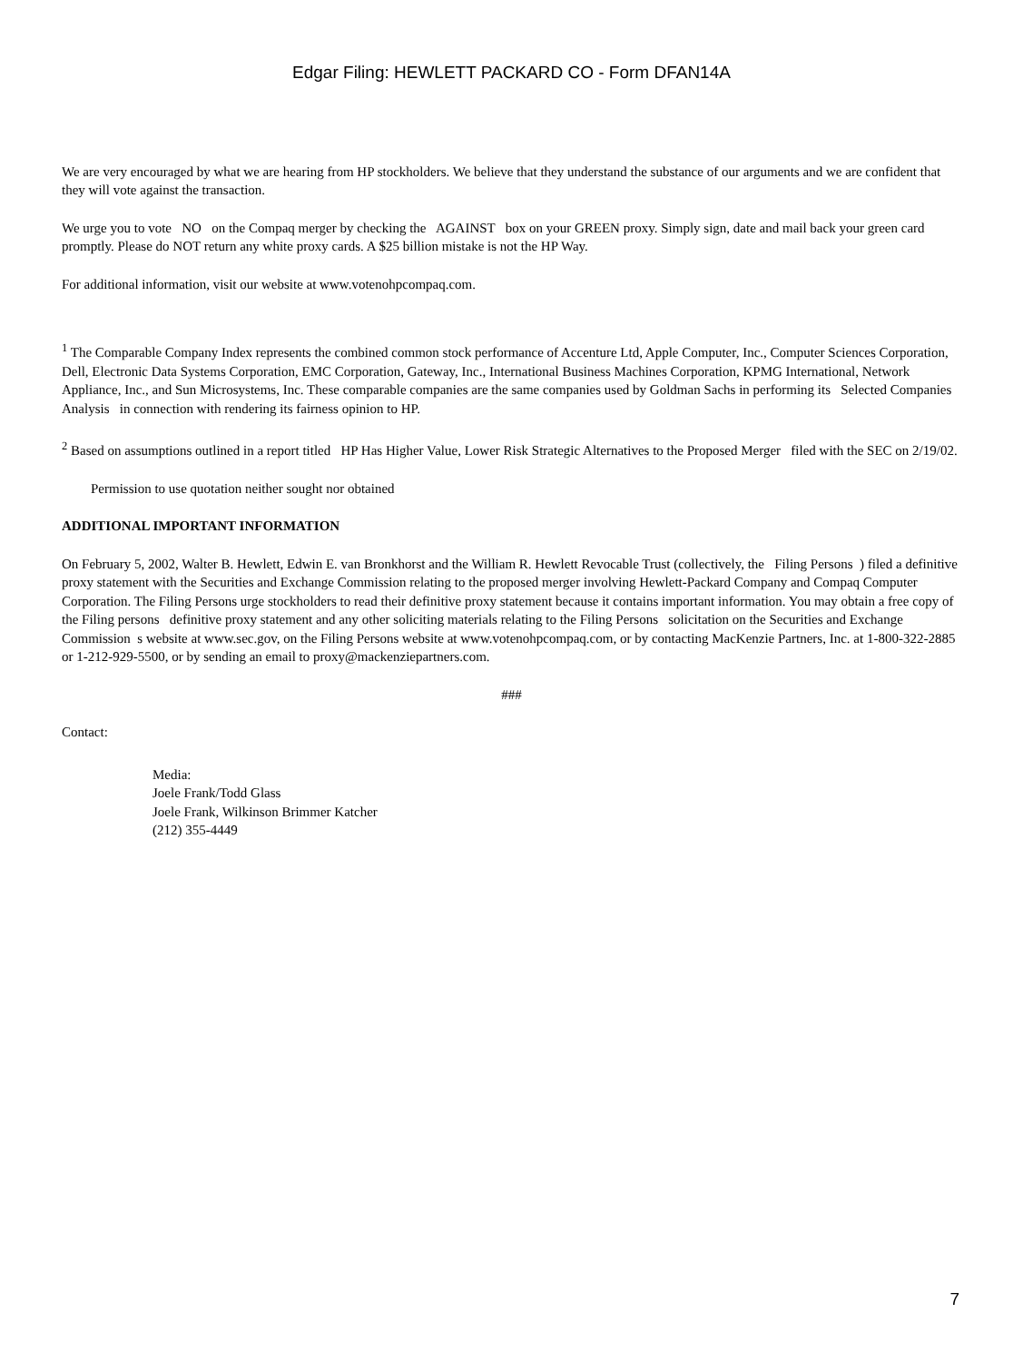Edgar Filing: HEWLETT PACKARD CO - Form DFAN14A
We are very encouraged by what we are hearing from HP stockholders. We believe that they understand the substance of our arguments and we are confident that they will vote against the transaction.
We urge you to vote NO on the Compaq merger by checking the AGAINST box on your GREEN proxy. Simply sign, date and mail back your green card promptly. Please do NOT return any white proxy cards. A $25 billion mistake is not the HP Way.
For additional information, visit our website at www.votenohpcompaq.com.
<sup>1</sup> The Comparable Company Index represents the combined common stock performance of Accenture Ltd, Apple Computer, Inc., Computer Sciences Corporation, Dell, Electronic Data Systems Corporation, EMC Corporation, Gateway, Inc., International Business Machines Corporation, KPMG International, Network Appliance, Inc., and Sun Microsystems, Inc. These comparable companies are the same companies used by Goldman Sachs in performing its Selected Companies Analysis in connection with rendering its fairness opinion to HP.
<sup>2</sup> Based on assumptions outlined in a report titled HP Has Higher Value, Lower Risk Strategic Alternatives to the Proposed Merger filed with the SEC on 2/19/02.
Permission to use quotation neither sought nor obtained
ADDITIONAL IMPORTANT INFORMATION
On February 5, 2002, Walter B. Hewlett, Edwin E. van Bronkhorst and the William R. Hewlett Revocable Trust (collectively, the Filing Persons ) filed a definitive proxy statement with the Securities and Exchange Commission relating to the proposed merger involving Hewlett-Packard Company and Compaq Computer Corporation. The Filing Persons urge stockholders to read their definitive proxy statement because it contains important information. You may obtain a free copy of the Filing persons definitive proxy statement and any other soliciting materials relating to the Filing Persons solicitation on the Securities and Exchange Commission s website at www.sec.gov, on the Filing Persons website at www.votenohpcompaq.com, or by contacting MacKenzie Partners, Inc. at 1-800-322-2885 or 1-212-929-5500, or by sending an email to proxy@mackenziepartners.com.
###
Contact:
Media:
Joele Frank/Todd Glass
Joele Frank, Wilkinson Brimmer Katcher
(212) 355-4449
7